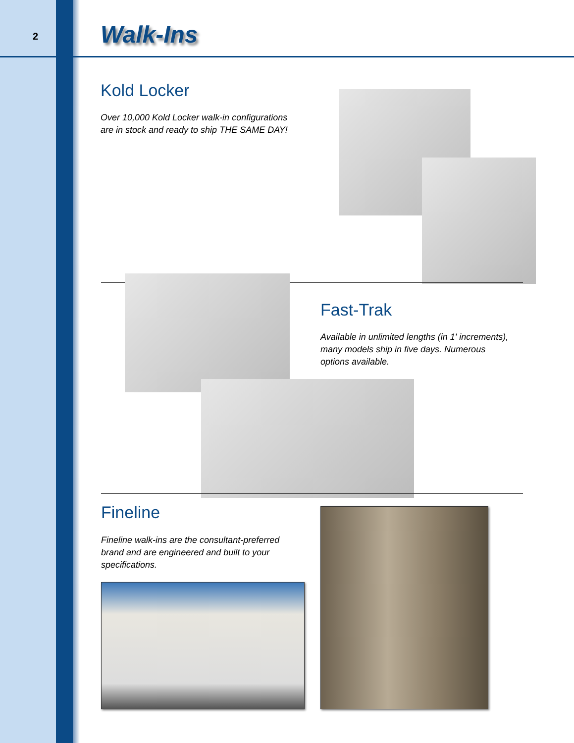2 Walk-Ins
Kold Locker
Over 10,000 Kold Locker walk-in configurations
are in stock and ready to ship THE SAME DAY!
Fast-Trak
Available in unlimited lengths (in 1' increments),
many models ship in five days. Numerous
options available.
Fineline
Fineline walk-ins are the consultant-preferred
brand and are engineered and built to your
specifications.